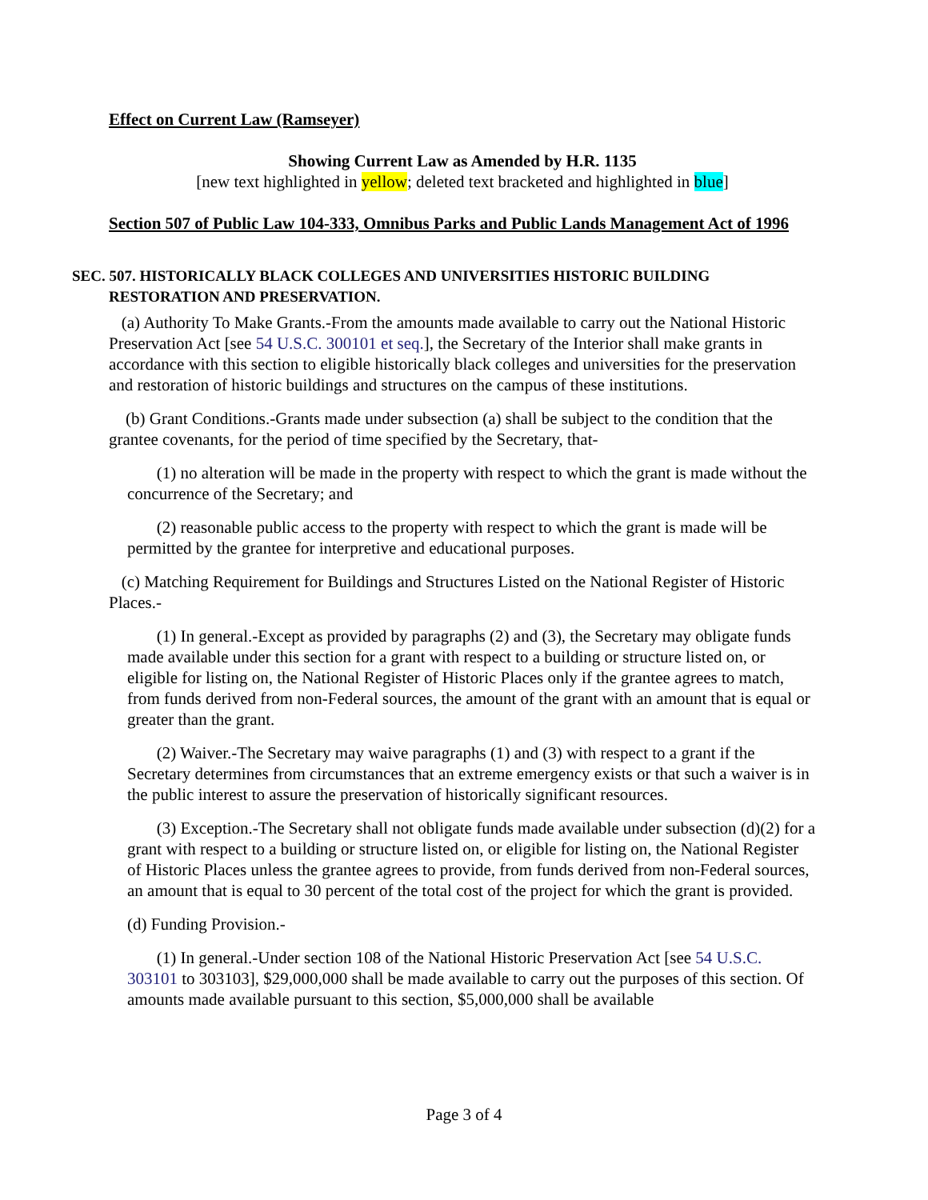Effect on Current Law (Ramseyer)
Showing Current Law as Amended by H.R. 1135
[new text highlighted in yellow; deleted text bracketed and highlighted in blue]
Section 507 of Public Law 104-333, Omnibus Parks and Public Lands Management Act of 1996
SEC. 507. HISTORICALLY BLACK COLLEGES AND UNIVERSITIES HISTORIC BUILDING
RESTORATION AND PRESERVATION.
(a) Authority To Make Grants.-From the amounts made available to carry out the National Historic Preservation Act [see 54 U.S.C. 300101 et seq.], the Secretary of the Interior shall make grants in accordance with this section to eligible historically black colleges and universities for the preservation and restoration of historic buildings and structures on the campus of these institutions.
(b) Grant Conditions.-Grants made under subsection (a) shall be subject to the condition that the grantee covenants, for the period of time specified by the Secretary, that-
(1) no alteration will be made in the property with respect to which the grant is made without the concurrence of the Secretary; and
(2) reasonable public access to the property with respect to which the grant is made will be permitted by the grantee for interpretive and educational purposes.
(c) Matching Requirement for Buildings and Structures Listed on the National Register of Historic Places.-
(1) In general.-Except as provided by paragraphs (2) and (3), the Secretary may obligate funds made available under this section for a grant with respect to a building or structure listed on, or eligible for listing on, the National Register of Historic Places only if the grantee agrees to match, from funds derived from non-Federal sources, the amount of the grant with an amount that is equal or greater than the grant.
(2) Waiver.-The Secretary may waive paragraphs (1) and (3) with respect to a grant if the Secretary determines from circumstances that an extreme emergency exists or that such a waiver is in the public interest to assure the preservation of historically significant resources.
(3) Exception.-The Secretary shall not obligate funds made available under subsection (d)(2) for a grant with respect to a building or structure listed on, or eligible for listing on, the National Register of Historic Places unless the grantee agrees to provide, from funds derived from non-Federal sources, an amount that is equal to 30 percent of the total cost of the project for which the grant is provided.
(d) Funding Provision.-
(1) In general.-Under section 108 of the National Historic Preservation Act [see 54 U.S.C. 303101 to 303103], $29,000,000 shall be made available to carry out the purposes of this section. Of amounts made available pursuant to this section, $5,000,000 shall be available
Page 3 of 4